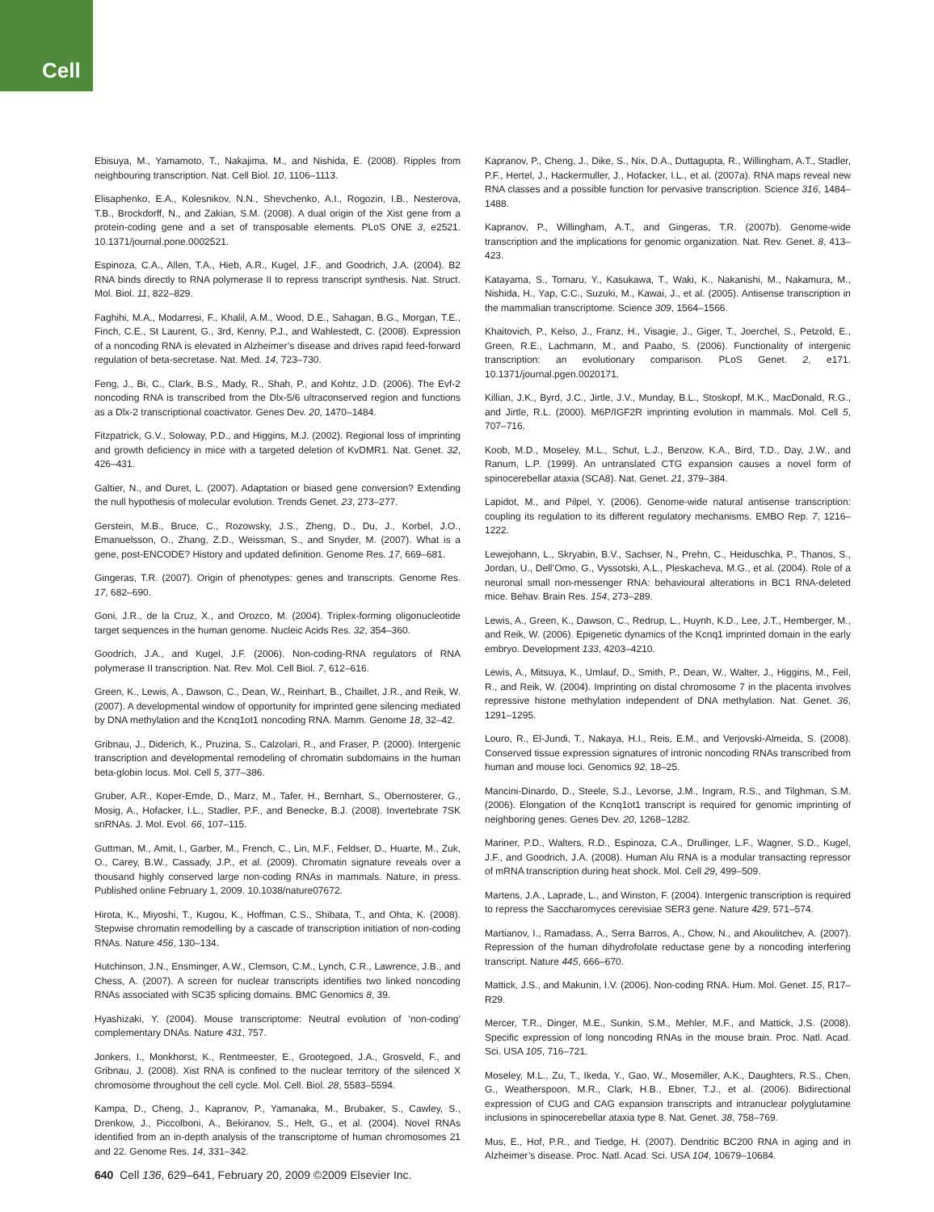Cell
Ebisuya, M., Yamamoto, T., Nakajima, M., and Nishida, E. (2008). Ripples from neighbouring transcription. Nat. Cell Biol. 10, 1106–1113.
Elisaphenko, E.A., Kolesnikov, N.N., Shevchenko, A.I., Rogozin, I.B., Nesterova, T.B., Brockdorff, N., and Zakian, S.M. (2008). A dual origin of the Xist gene from a protein-coding gene and a set of transposable elements. PLoS ONE 3, e2521. 10.1371/journal.pone.0002521.
Espinoza, C.A., Allen, T.A., Hieb, A.R., Kugel, J.F., and Goodrich, J.A. (2004). B2 RNA binds directly to RNA polymerase II to repress transcript synthesis. Nat. Struct. Mol. Biol. 11, 822–829.
Faghihi, M.A., Modarresi, F., Khalil, A.M., Wood, D.E., Sahagan, B.G., Morgan, T.E., Finch, C.E., St Laurent, G., 3rd, Kenny, P.J., and Wahlestedt, C. (2008). Expression of a noncoding RNA is elevated in Alzheimer’s disease and drives rapid feed-forward regulation of beta-secretase. Nat. Med. 14, 723–730.
Feng, J., Bi, C., Clark, B.S., Mady, R., Shah, P., and Kohtz, J.D. (2006). The Evf-2 noncoding RNA is transcribed from the Dlx-5/6 ultraconserved region and functions as a Dlx-2 transcriptional coactivator. Genes Dev. 20, 1470–1484.
Fitzpatrick, G.V., Soloway, P.D., and Higgins, M.J. (2002). Regional loss of imprinting and growth deficiency in mice with a targeted deletion of KvDMR1. Nat. Genet. 32, 426–431.
Galtier, N., and Duret, L. (2007). Adaptation or biased gene conversion? Extending the null hypothesis of molecular evolution. Trends Genet. 23, 273–277.
Gerstein, M.B., Bruce, C., Rozowsky, J.S., Zheng, D., Du, J., Korbel, J.O., Emanuelsson, O., Zhang, Z.D., Weissman, S., and Snyder, M. (2007). What is a gene, post-ENCODE? History and updated definition. Genome Res. 17, 669–681.
Gingeras, T.R. (2007). Origin of phenotypes: genes and transcripts. Genome Res. 17, 682–690.
Goni, J.R., de la Cruz, X., and Orozco, M. (2004). Triplex-forming oligonucleotide target sequences in the human genome. Nucleic Acids Res. 32, 354–360.
Goodrich, J.A., and Kugel, J.F. (2006). Non-coding-RNA regulators of RNA polymerase II transcription. Nat. Rev. Mol. Cell Biol. 7, 612–616.
Green, K., Lewis, A., Dawson, C., Dean, W., Reinhart, B., Chaillet, J.R., and Reik, W. (2007). A developmental window of opportunity for imprinted gene silencing mediated by DNA methylation and the Kcnq1ot1 noncoding RNA. Mamm. Genome 18, 32–42.
Gribnau, J., Diderich, K., Pruzina, S., Calzolari, R., and Fraser, P. (2000). Intergenic transcription and developmental remodeling of chromatin subdomains in the human beta-globin locus. Mol. Cell 5, 377–386.
Gruber, A.R., Koper-Emde, D., Marz, M., Tafer, H., Bernhart, S., Obernosterer, G., Mosig, A., Hofacker, I.L., Stadler, P.F., and Benecke, B.J. (2008). Invertebrate 7SK snRNAs. J. Mol. Evol. 66, 107–115.
Guttman, M., Amit, I., Garber, M., French, C., Lin, M.F., Feldser, D., Huarte, M., Zuk, O., Carey, B.W., Cassady, J.P., et al. (2009). Chromatin signature reveals over a thousand highly conserved large non-coding RNAs in mammals. Nature, in press. Published online February 1, 2009. 10.1038/nature07672.
Hirota, K., Miyoshi, T., Kugou, K., Hoffman, C.S., Shibata, T., and Ohta, K. (2008). Stepwise chromatin remodelling by a cascade of transcription initiation of non-coding RNAs. Nature 456, 130–134.
Hutchinson, J.N., Ensminger, A.W., Clemson, C.M., Lynch, C.R., Lawrence, J.B., and Chess, A. (2007). A screen for nuclear transcripts identifies two linked noncoding RNAs associated with SC35 splicing domains. BMC Genomics 8, 39.
Hyashizaki, Y. (2004). Mouse transcriptome: Neutral evolution of ‘non-coding’ complementary DNAs. Nature 431, 757.
Jonkers, I., Monkhorst, K., Rentmeester, E., Grootegoed, J.A., Grosveld, F., and Gribnau, J. (2008). Xist RNA is confined to the nuclear territory of the silenced X chromosome throughout the cell cycle. Mol. Cell. Biol. 28, 5583–5594.
Kampa, D., Cheng, J., Kapranov, P., Yamanaka, M., Brubaker, S., Cawley, S., Drenkow, J., Piccolboni, A., Bekiranov, S., Helt, G., et al. (2004). Novel RNAs identified from an in-depth analysis of the transcriptome of human chromosomes 21 and 22. Genome Res. 14, 331–342.
Kapranov, P., Cheng, J., Dike, S., Nix, D.A., Duttagupta, R., Willingham, A.T., Stadler, P.F., Hertel, J., Hackermuller, J., Hofacker, I.L., et al. (2007a). RNA maps reveal new RNA classes and a possible function for pervasive transcription. Science 316, 1484–1488.
Kapranov, P., Willingham, A.T., and Gingeras, T.R. (2007b). Genome-wide transcription and the implications for genomic organization. Nat. Rev. Genet. 8, 413–423.
Katayama, S., Tomaru, Y., Kasukawa, T., Waki, K., Nakanishi, M., Nakamura, M., Nishida, H., Yap, C.C., Suzuki, M., Kawai, J., et al. (2005). Antisense transcription in the mammalian transcriptome. Science 309, 1564–1566.
Khaitovich, P., Kelso, J., Franz, H., Visagie, J., Giger, T., Joerchel, S., Petzold, E., Green, R.E., Lachmann, M., and Paabo, S. (2006). Functionality of intergenic transcription: an evolutionary comparison. PLoS Genet. 2, e171. 10.1371/journal.pgen.0020171.
Killian, J.K., Byrd, J.C., Jirtle, J.V., Munday, B.L., Stoskopf, M.K., MacDonald, R.G., and Jirtle, R.L. (2000). M6P/IGF2R imprinting evolution in mammals. Mol. Cell 5, 707–716.
Koob, M.D., Moseley, M.L., Schut, L.J., Benzow, K.A., Bird, T.D., Day, J.W., and Ranum, L.P. (1999). An untranslated CTG expansion causes a novel form of spinocerebellar ataxia (SCA8). Nat. Genet. 21, 379–384.
Lapidot, M., and Pilpel, Y. (2006). Genome-wide natural antisense transcription: coupling its regulation to its different regulatory mechanisms. EMBO Rep. 7, 1216–1222.
Lewejohann, L., Skryabin, B.V., Sachser, N., Prehn, C., Heiduschka, P., Thanos, S., Jordan, U., Dell’Omo, G., Vyssotski, A.L., Pleskacheva, M.G., et al. (2004). Role of a neuronal small non-messenger RNA: behavioural alterations in BC1 RNA-deleted mice. Behav. Brain Res. 154, 273–289.
Lewis, A., Green, K., Dawson, C., Redrup, L., Huynh, K.D., Lee, J.T., Hemberger, M., and Reik, W. (2006). Epigenetic dynamics of the Kcnq1 imprinted domain in the early embryo. Development 133, 4203–4210.
Lewis, A., Mitsuya, K., Umlauf, D., Smith, P., Dean, W., Walter, J., Higgins, M., Feil, R., and Reik, W. (2004). Imprinting on distal chromosome 7 in the placenta involves repressive histone methylation independent of DNA methylation. Nat. Genet. 36, 1291–1295.
Louro, R., El-Jundi, T., Nakaya, H.I., Reis, E.M., and Verjovski-Almeida, S. (2008). Conserved tissue expression signatures of intronic noncoding RNAs transcribed from human and mouse loci. Genomics 92, 18–25.
Mancini-Dinardo, D., Steele, S.J., Levorse, J.M., Ingram, R.S., and Tilghman, S.M. (2006). Elongation of the Kcnq1ot1 transcript is required for genomic imprinting of neighboring genes. Genes Dev. 20, 1268–1282.
Mariner, P.D., Walters, R.D., Espinoza, C.A., Drullinger, L.F., Wagner, S.D., Kugel, J.F., and Goodrich, J.A. (2008). Human Alu RNA is a modular transacting repressor of mRNA transcription during heat shock. Mol. Cell 29, 499–509.
Martens, J.A., Laprade, L., and Winston, F. (2004). Intergenic transcription is required to repress the Saccharomyces cerevisiae SER3 gene. Nature 429, 571–574.
Martianov, I., Ramadass, A., Serra Barros, A., Chow, N., and Akoulitchev, A. (2007). Repression of the human dihydrofolate reductase gene by a noncoding interfering transcript. Nature 445, 666–670.
Mattick, J.S., and Makunin, I.V. (2006). Non-coding RNA. Hum. Mol. Genet. 15, R17–R29.
Mercer, T.R., Dinger, M.E., Sunkin, S.M., Mehler, M.F., and Mattick, J.S. (2008). Specific expression of long noncoding RNAs in the mouse brain. Proc. Natl. Acad. Sci. USA 105, 716–721.
Moseley, M.L., Zu, T., Ikeda, Y., Gao, W., Mosemiller, A.K., Daughters, R.S., Chen, G., Weatherspoon, M.R., Clark, H.B., Ebner, T.J., et al. (2006). Bidirectional expression of CUG and CAG expansion transcripts and intranuclear polyglutamine inclusions in spinocerebellar ataxia type 8. Nat. Genet. 38, 758–769.
Mus, E., Hof, P.R., and Tiedge, H. (2007). Dendritic BC200 RNA in aging and in Alzheimer’s disease. Proc. Natl. Acad. Sci. USA 104, 10679–10684.
640 Cell 136, 629–641, February 20, 2009 ©2009 Elsevier Inc.